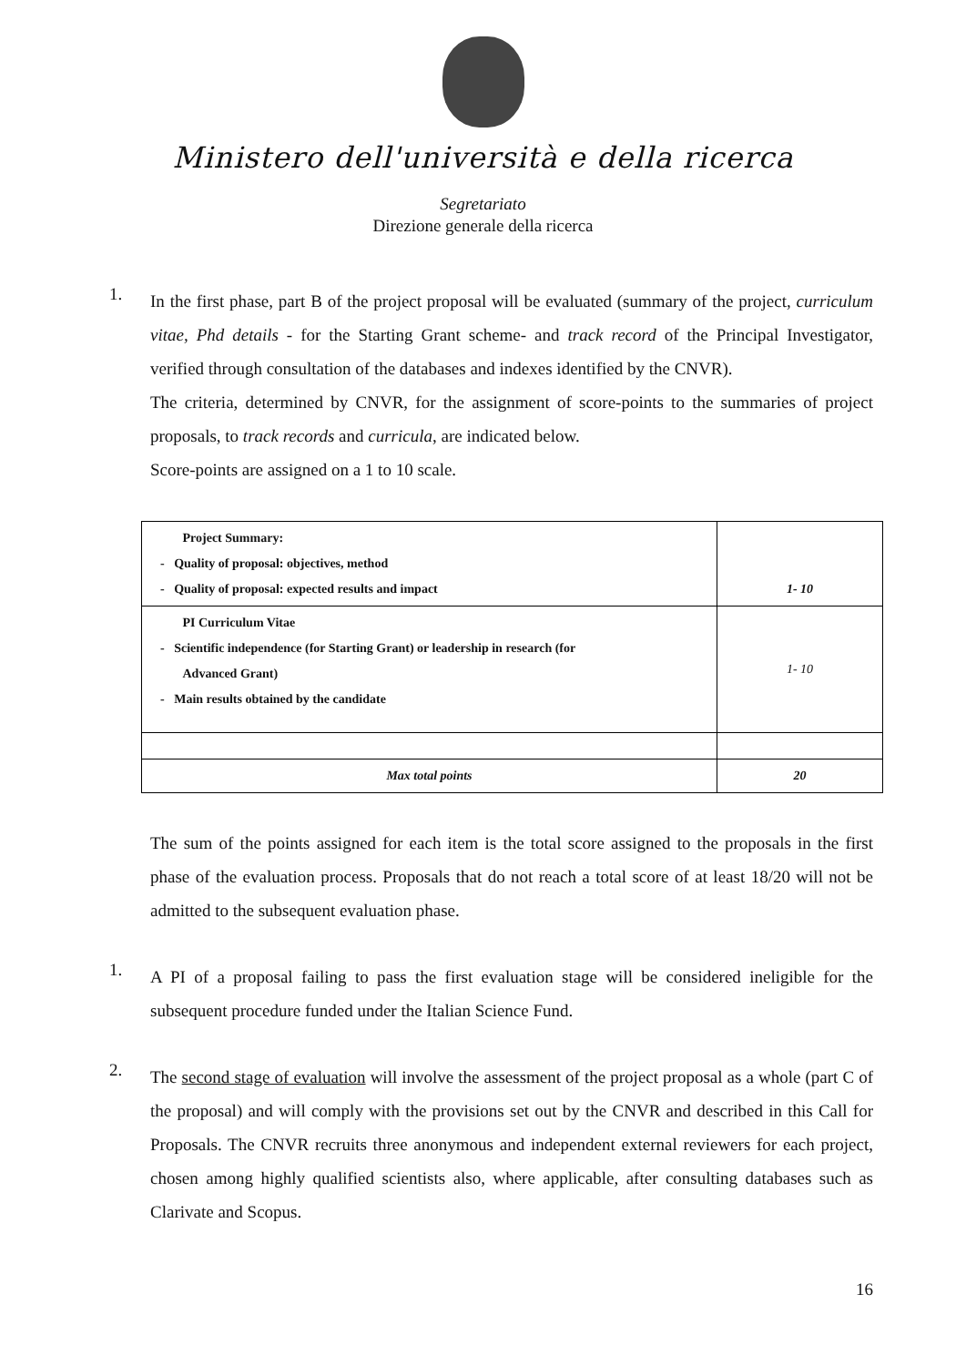Ministero dell'università e della ricerca
Segretariato
Direzione generale della ricerca
1.
In the first phase, part B of the project proposal will be evaluated (summary of the project, curriculum vitae, Phd details - for the Starting Grant scheme- and track record of the Principal Investigator, verified through consultation of the databases and indexes identified by the CNVR).
The criteria, determined by CNVR, for the assignment of score-points to the summaries of project proposals, to track records and curricula, are indicated below.
Score-points are assigned on a 1 to 10 scale.
| Project Summary: - Quality of proposal: objectives, method - Quality of proposal: expected results and impact | 1- 10 |
| PI Curriculum Vitae - Scientific independence (for Starting Grant) or leadership in research (for Advanced Grant) - Main results obtained by the candidate | 1- 10 |
| Max total points | 20 |
The sum of the points assigned for each item is the total score assigned to the proposals in the first phase of the evaluation process. Proposals that do not reach a total score of at least 18/20 will not be admitted to the subsequent evaluation phase.
1.
A PI of a proposal failing to pass the first evaluation stage will be considered ineligible for the subsequent procedure funded under the Italian Science Fund.
2.
The second stage of evaluation will involve the assessment of the project proposal as a whole (part C of the proposal) and will comply with the provisions set out by the CNVR and described in this Call for Proposals. The CNVR recruits three anonymous and independent external reviewers for each project, chosen among highly qualified scientists also, where applicable, after consulting databases such as Clarivate and Scopus.
16